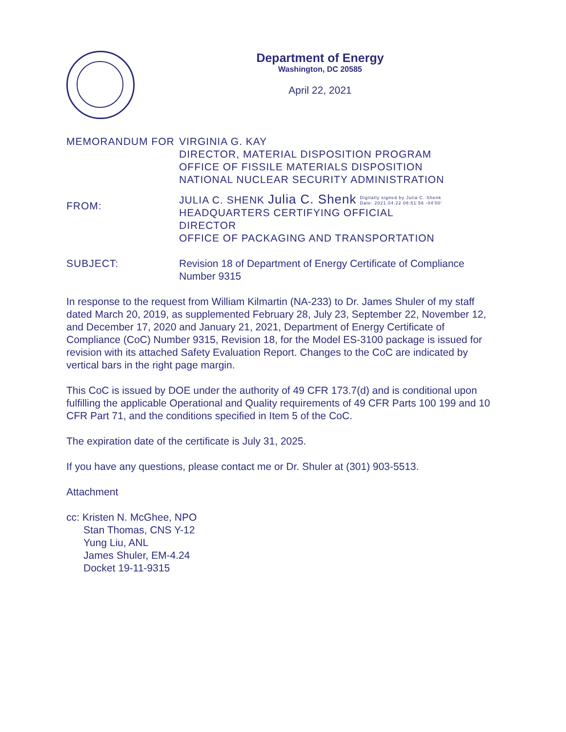Department of Energy
Washington, DC 20585
April 22, 2021
MEMORANDUM FOR VIRGINIA G. KAY
DIRECTOR, MATERIAL DISPOSITION PROGRAM
OFFICE OF FISSILE MATERIALS DISPOSITION
NATIONAL NUCLEAR SECURITY ADMINISTRATION
FROM:
JULIA C. SHENK Julia C. Shenk Digitally signed by Julia C. Shenk
Date: 2021.04.22 08:51:56 -04'00'
HEADQUARTERS CERTIFYING OFFICIAL
DIRECTOR
OFFICE OF PACKAGING AND TRANSPORTATION
SUBJECT: Revision 18 of Department of Energy Certificate of Compliance
Number 9315
In response to the request from William Kilmartin (NA-233) to Dr. James Shuler of my staff dated March 20, 2019, as supplemented February 28, July 23, September 22, November 12, and December 17, 2020 and January 21, 2021, Department of Energy Certificate of Compliance (CoC) Number 9315, Revision 18, for the Model ES-3100 package is issued for revision with its attached Safety Evaluation Report. Changes to the CoC are indicated by vertical bars in the right page margin.
This CoC is issued by DOE under the authority of 49 CFR 173.7(d) and is conditional upon fulfilling the applicable Operational and Quality requirements of 49 CFR Parts 100 199 and 10 CFR Part 71, and the conditions specified in Item 5 of the CoC.
The expiration date of the certificate is July 31, 2025.
If you have any questions, please contact me or Dr. Shuler at (301) 903-5513.
Attachment
cc: Kristen N. McGhee, NPO
Stan Thomas, CNS Y-12
Yung Liu, ANL
James Shuler, EM-4.24
Docket 19-11-9315